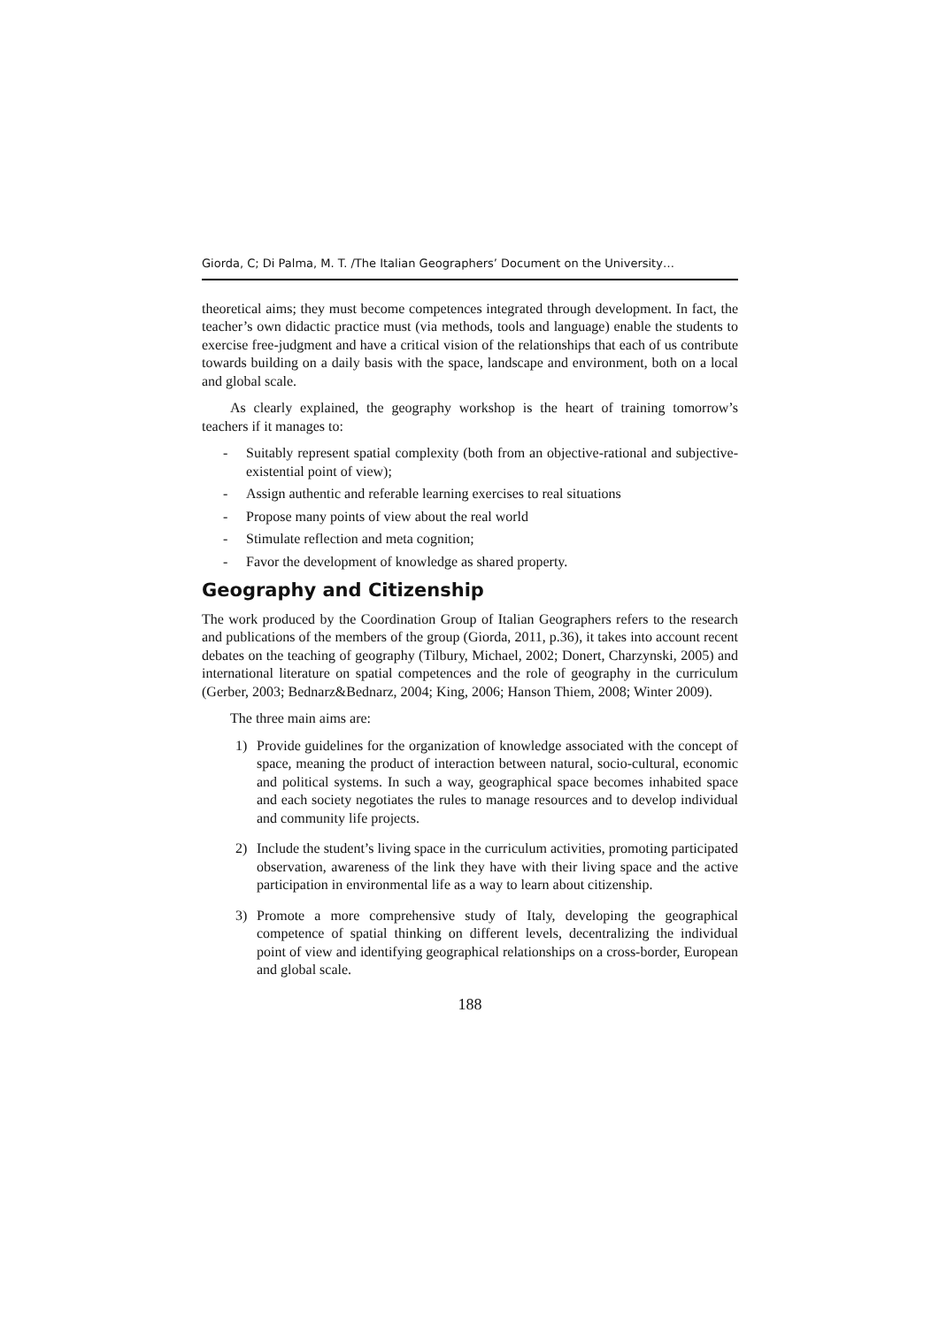Giorda, C; Di Palma, M. T. /The Italian Geographers’ Document on the University…
theoretical aims; they must become competences integrated through development. In fact, the teacher’s own didactic practice must (via methods, tools and language) enable the students to exercise free-judgment and have a critical vision of the relationships that each of us contribute towards building on a daily basis with the space, landscape and environment, both on a local and global scale.
As clearly explained, the geography workshop is the heart of training tomorrow’s teachers if it manages to:
- Suitably represent spatial complexity (both from an objective-rational and subjective-existential point of view);
- Assign authentic and referable learning exercises to real situations
- Propose many points of view about the real world
- Stimulate reflection and meta cognition;
- Favor the development of knowledge as shared property.
Geography and Citizenship
The work produced by the Coordination Group of Italian Geographers refers to the research and publications of the members of the group (Giorda, 2011, p.36), it takes into account recent debates on the teaching of geography (Tilbury, Michael, 2002; Donert, Charzynski, 2005) and international literature on spatial competences and the role of geography in the curriculum (Gerber, 2003; Bednarz&Bednarz, 2004; King, 2006; Hanson Thiem, 2008; Winter 2009).
The three main aims are:
1) Provide guidelines for the organization of knowledge associated with the concept of space, meaning the product of interaction between natural, socio-cultural, economic and political systems. In such a way, geographical space becomes inhabited space and each society negotiates the rules to manage resources and to develop individual and community life projects.
2) Include the student’s living space in the curriculum activities, promoting participated observation, awareness of the link they have with their living space and the active participation in environmental life as a way to learn about citizenship.
3) Promote a more comprehensive study of Italy, developing the geographical competence of spatial thinking on different levels, decentralizing the individual point of view and identifying geographical relationships on a cross-border, European and global scale.
188